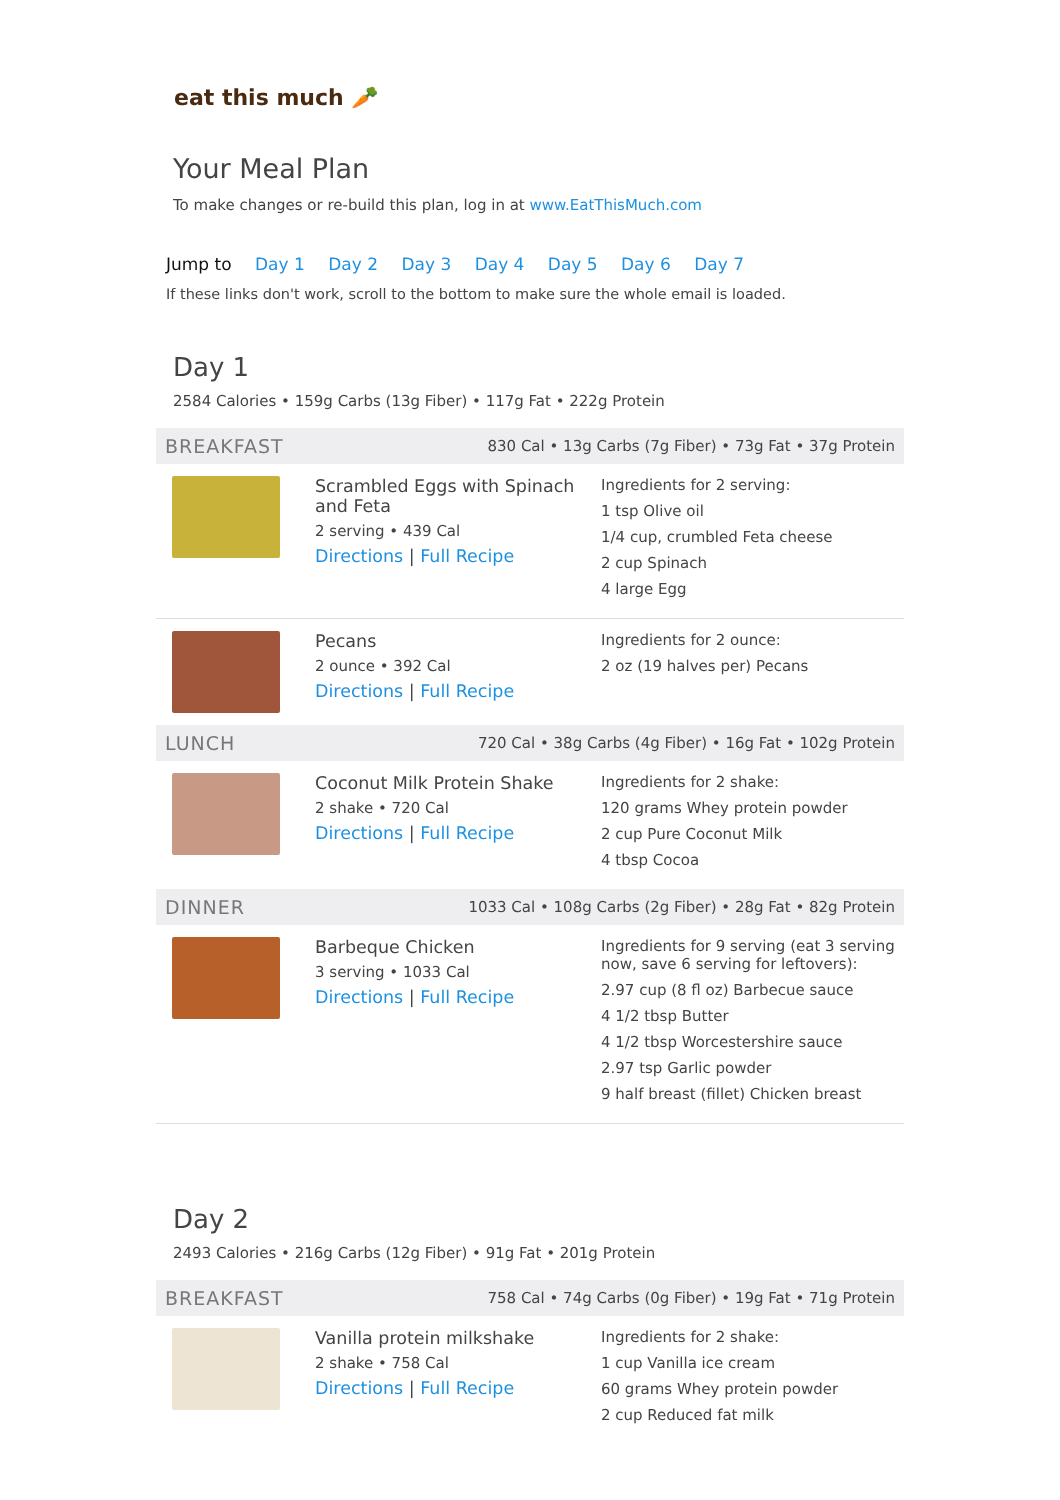eat this much 🥕
Your Meal Plan
To make changes or re-build this plan, log in at www.EatThisMuch.com
Jump to Day 1 Day 2 Day 3 Day 4 Day 5 Day 6 Day 7
If these links don't work, scroll to the bottom to make sure the whole email is loaded.
Day 1
2584 Calories • 159g Carbs (13g Fiber) • 117g Fat • 222g Protein
BREAKFAST 830 Cal • 13g Carbs (7g Fiber) • 73g Fat • 37g Protein
Scrambled Eggs with Spinach and Feta
2 serving • 439 Cal
Directions | Full Recipe
Ingredients for 2 serving:
1 tsp Olive oil
1/4 cup, crumbled Feta cheese
2 cup Spinach
4 large Egg
Pecans
2 ounce • 392 Cal
Directions | Full Recipe
Ingredients for 2 ounce:
2 oz (19 halves per) Pecans
LUNCH 720 Cal • 38g Carbs (4g Fiber) • 16g Fat • 102g Protein
Coconut Milk Protein Shake
2 shake • 720 Cal
Directions | Full Recipe
Ingredients for 2 shake:
120 grams Whey protein powder
2 cup Pure Coconut Milk
4 tbsp Cocoa
DINNER 1033 Cal • 108g Carbs (2g Fiber) • 28g Fat • 82g Protein
Barbeque Chicken
3 serving • 1033 Cal
Directions | Full Recipe
Ingredients for 9 serving (eat 3 serving now, save 6 serving for leftovers):
2.97 cup (8 fl oz) Barbecue sauce
4 1/2 tbsp Butter
4 1/2 tbsp Worcestershire sauce
2.97 tsp Garlic powder
9 half breast (fillet) Chicken breast
Day 2
2493 Calories • 216g Carbs (12g Fiber) • 91g Fat • 201g Protein
BREAKFAST 758 Cal • 74g Carbs (0g Fiber) • 19g Fat • 71g Protein
Vanilla protein milkshake
2 shake • 758 Cal
Directions | Full Recipe
Ingredients for 2 shake:
1 cup Vanilla ice cream
60 grams Whey protein powder
2 cup Reduced fat milk